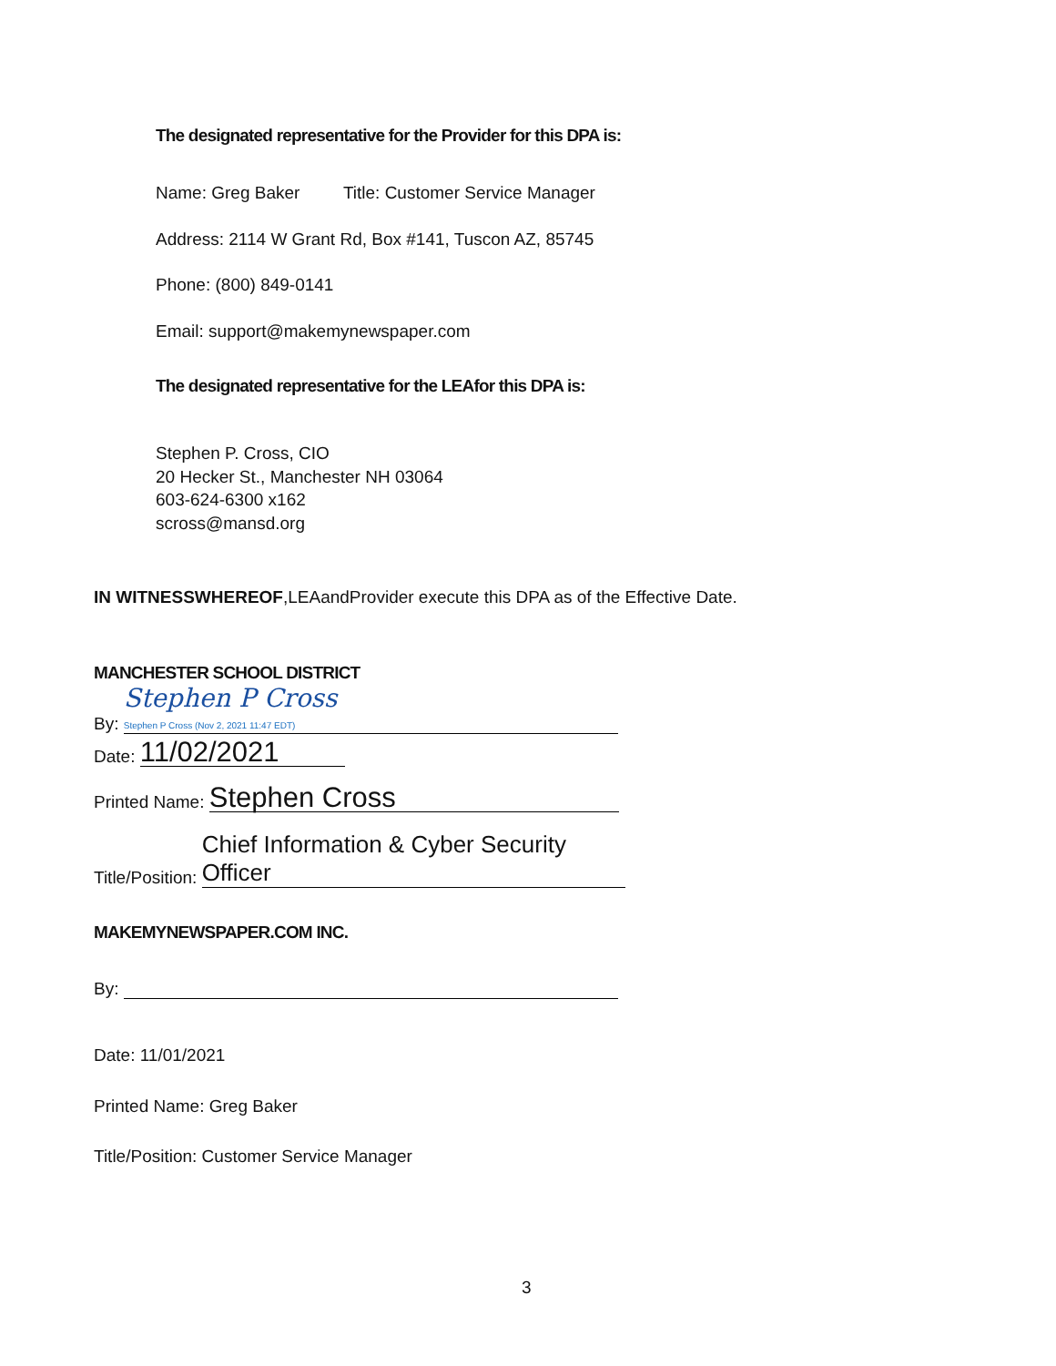The designated representative for the Provider for this DPA is:
Name: Greg Baker Title: Customer Service Manager
Address: 2114 W Grant Rd, Box #141, Tuscon AZ, 85745
Phone: (800) 849-0141
Email: support@makemynewspaper.com
The designated representative for the LEAfor this DPA is:
Stephen P. Cross, CIO
20 Hecker St., Manchester NH 03064
603-624-6300 x162
scross@mansd.org
IN WITNESSWHEREOF,LEAandProvider execute this DPA as of the Effective Date.
MANCHESTER SCHOOL DISTRICT
By: Stephen P Cross
Stephen P Cross (Nov 2, 2021 11:47 EDT)
Date: 11/02/2021
Printed Name: Stephen Cross
Title/Position: Chief Information & Cyber Security Officer
MAKEMYNEWSPAPER.COM INC.
By:
Date: 11/01/2021
Printed Name: Greg Baker
Title/Position: Customer Service Manager
3